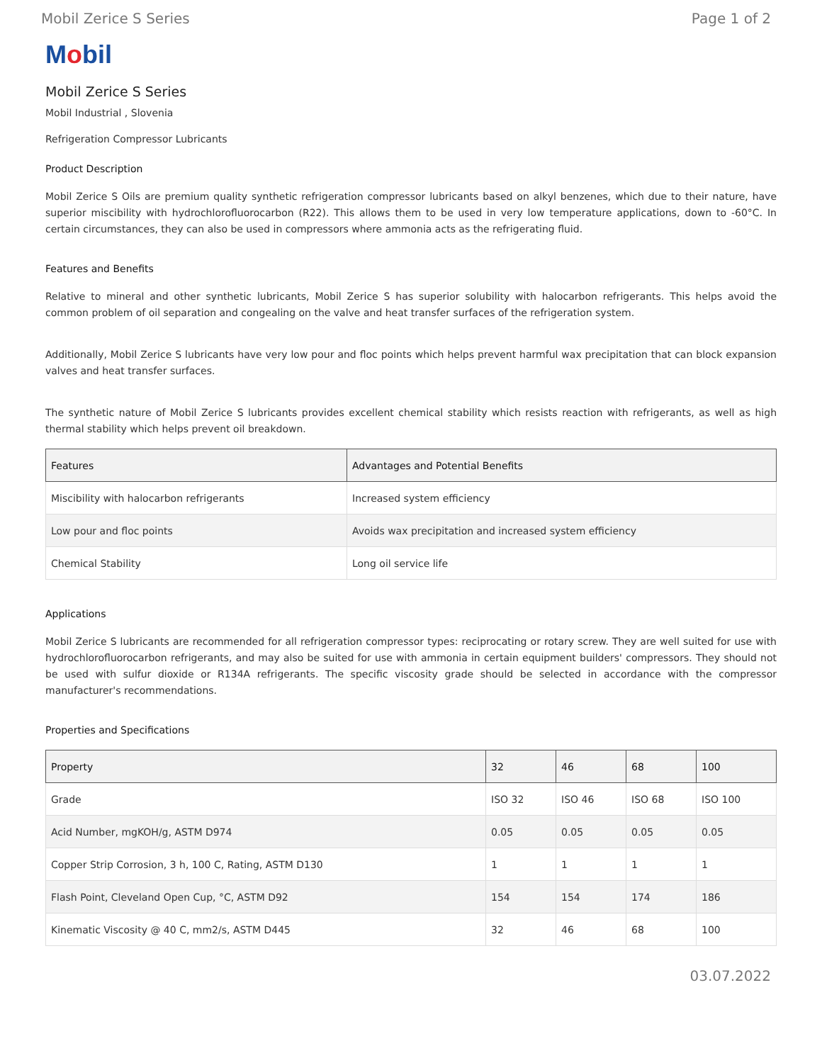Mobil Zerice S Series Page 1 of 2
Mobil
Mobil Zerice S Series
Mobil Industrial , Slovenia
Refrigeration Compressor Lubricants
Product Description
Mobil Zerice S Oils are premium quality synthetic refrigeration compressor lubricants based on alkyl benzenes, which due to their nature, have superior miscibility with hydrochlorofluorocarbon (R22). This allows them to be used in very low temperature applications, down to -60°C. In certain circumstances, they can also be used in compressors where ammonia acts as the refrigerating fluid.
Features and Benefits
Relative to mineral and other synthetic lubricants, Mobil Zerice S has superior solubility with halocarbon refrigerants. This helps avoid the common problem of oil separation and congealing on the valve and heat transfer surfaces of the refrigeration system.
Additionally, Mobil Zerice S lubricants have very low pour and floc points which helps prevent harmful wax precipitation that can block expansion valves and heat transfer surfaces.
The synthetic nature of Mobil Zerice S lubricants provides excellent chemical stability which resists reaction with refrigerants, as well as high thermal stability which helps prevent oil breakdown.
| Features | Advantages and Potential Benefits |
| --- | --- |
| Miscibility with halocarbon refrigerants | Increased system efficiency |
| Low pour and floc points | Avoids wax precipitation and increased system efficiency |
| Chemical Stability | Long oil service life |
Applications
Mobil Zerice S lubricants are recommended for all refrigeration compressor types: reciprocating or rotary screw. They are well suited for use with hydrochlorofluorocarbon refrigerants, and may also be suited for use with ammonia in certain equipment builders' compressors. They should not be used with sulfur dioxide or R134A refrigerants. The specific viscosity grade should be selected in accordance with the compressor manufacturer's recommendations.
Properties and Specifications
| Property | 32 | 46 | 68 | 100 |
| --- | --- | --- | --- | --- |
| Grade | ISO 32 | ISO 46 | ISO 68 | ISO 100 |
| Acid Number, mgKOH/g, ASTM D974 | 0.05 | 0.05 | 0.05 | 0.05 |
| Copper Strip Corrosion, 3 h, 100 C, Rating, ASTM D130 | 1 | 1 | 1 | 1 |
| Flash Point, Cleveland Open Cup, °C, ASTM D92 | 154 | 154 | 174 | 186 |
| Kinematic Viscosity @ 40 C, mm2/s, ASTM D445 | 32 | 46 | 68 | 100 |
03.07.2022